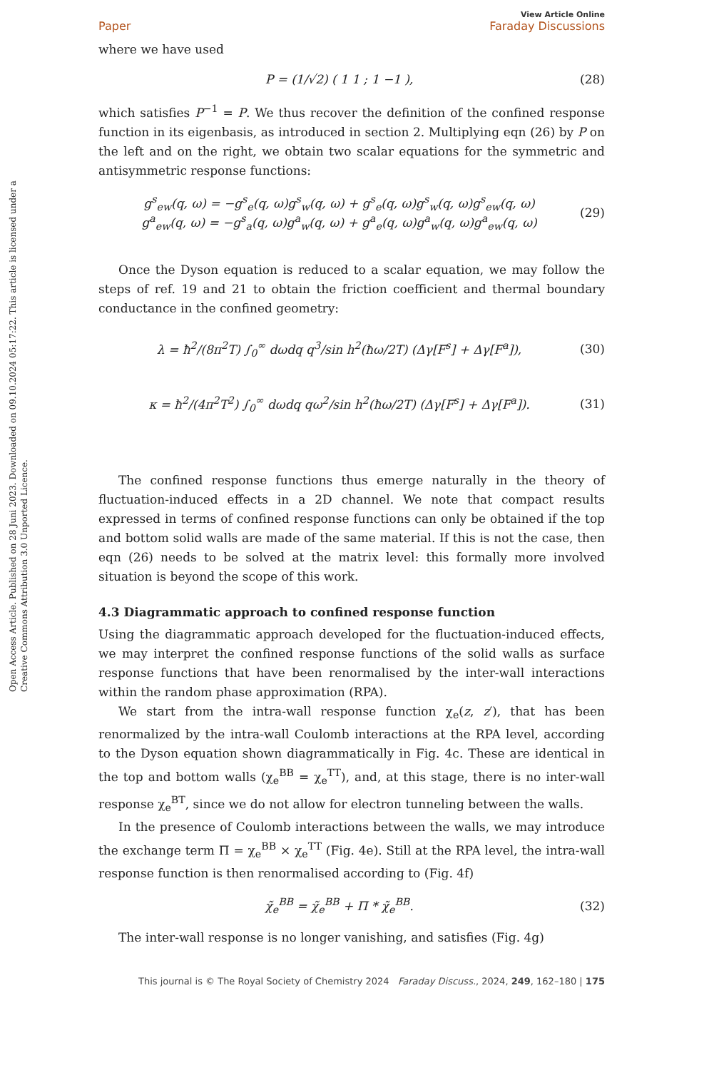Open Access Article. Published on 28 Juni 2023. Downloaded on 09.10.2024 05:17:22. This article is licensed under a Creative Commons Attribution 3.0 Unported Licence.
View Article Online
Paper Faraday Discussions
where we have used
P = (1/√2) ( 1 1 ; 1 −1 ), (28)
which satisfies P<sup>−1</sup> = P. We thus recover the definition of the confined response function in its eigenbasis, as introduced in section 2. Multiplying eqn (26) by P on the left and on the right, we obtain two scalar equations for the symmetric and antisymmetric response functions:
g<sup>s</sup><sub>ew</sub>(q, ω) = −g<sup>s</sup><sub>e</sub>(q, ω)g<sup>s</sup><sub>w</sub>(q, ω) + g<sup>s</sup><sub>e</sub>(q, ω)g<sup>s</sup><sub>w</sub>(q, ω)g<sup>s</sup><sub>ew</sub>(q, ω)
g<sup>a</sup><sub>ew</sub>(q, ω) = −g<sup>s</sup><sub>a</sub>(q, ω)g<sup>a</sup><sub>w</sub>(q, ω) + g<sup>a</sup><sub>e</sub>(q, ω)g<sup>a</sup><sub>w</sub>(q, ω)g<sup>a</sup><sub>ew</sub>(q, ω) (29)
Once the Dyson equation is reduced to a scalar equation, we may follow the steps of ref. 19 and 21 to obtain the friction coefficient and thermal boundary conductance in the confined geometry:
λ = ħ<sup>2</sup>/(8π<sup>2</sup>T) ∫<sub>0</sub><sup>∞</sup> dωdq q<sup>3</sup>/sin h<sup>2</sup>(ħω/2T) (Δγ[F<sup>s</sup>] + Δγ[F<sup>a</sup>]), (30)
κ = ħ<sup>2</sup>/(4π<sup>2</sup>T<sup>2</sup>) ∫<sub>0</sub><sup>∞</sup> dωdq qω<sup>2</sup>/sin h<sup>2</sup>(ħω/2T) (Δγ[F<sup>s</sup>] + Δγ[F<sup>a</sup>]). (31)
The confined response functions thus emerge naturally in the theory of fluctuation-induced effects in a 2D channel. We note that compact results expressed in terms of confined response functions can only be obtained if the top and bottom solid walls are made of the same material. If this is not the case, then eqn (26) needs to be solved at the matrix level: this formally more involved situation is beyond the scope of this work.
4.3 Diagrammatic approach to confined response function
Using the diagrammatic approach developed for the fluctuation-induced effects, we may interpret the confined response functions of the solid walls as surface response functions that have been renormalised by the inter-wall interactions within the random phase approximation (RPA).
We start from the intra-wall response function χ<sub>e</sub>(z, z′), that has been renormalized by the intra-wall Coulomb interactions at the RPA level, according to the Dyson equation shown diagrammatically in Fig. 4c. These are identical in the top and bottom walls (χ<sub>e</sub><sup>BB</sup> = χ<sub>e</sub><sup>TT</sup>), and, at this stage, there is no inter-wall response χ<sub>e</sub><sup>BT</sup>, since we do not allow for electron tunneling between the walls.
In the presence of Coulomb interactions between the walls, we may introduce the exchange term Π = χ<sub>e</sub><sup>BB</sup> × χ<sub>e</sub><sup>TT</sup> (Fig. 4e). Still at the RPA level, the intra-wall response function is then renormalised according to (Fig. 4f)
χ̃<sub>e</sub><sup>BB</sup> = χ̃<sub>e</sub><sup>BB</sup> + Π * χ̃<sub>e</sub><sup>BB</sup>. (32)
The inter-wall response is no longer vanishing, and satisfies (Fig. 4g)
This journal is © The Royal Society of Chemistry 2024 Faraday Discuss., 2024, 249, 162–180 | 175